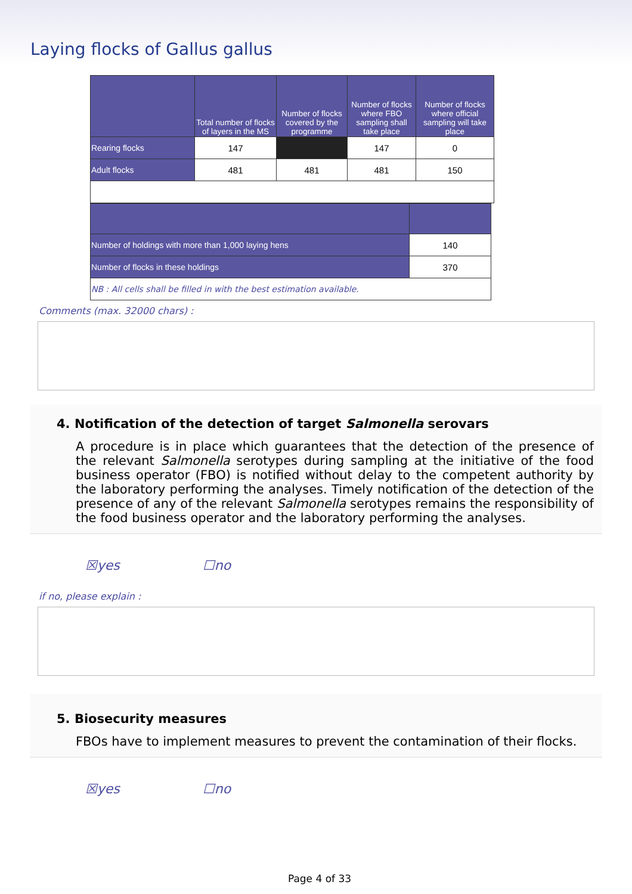Laying flocks of Gallus gallus
| | Total number of flocks of layers in the MS | Number of flocks covered by the programme | Number of flocks where FBO sampling shall take place | Number of flocks where official sampling will take place |
| --- | --- | --- | --- | --- |
| Rearing flocks | 147 | | 147 | 0 |
| Adult flocks | 481 | 481 | 481 | 150 |
| Number of holdings with more than 1,000 laying hens | 140 |
| Number of flocks in these holdings | 370 |
| NB : All cells shall be filled in with the best estimation available. | |
Comments (max. 32000 chars) :
4. Notification of the detection of target Salmonella serovars
A procedure is in place which guarantees that the detection of the presence of the relevant Salmonella serotypes during sampling at the initiative of the food business operator (FBO) is notified without delay to the competent authority by the laboratory performing the analyses. Timely notification of the detection of the presence of any of the relevant Salmonella serotypes remains the responsibility of the food business operator and the laboratory performing the analyses.
☒yes ☐no
if no, please explain :
5. Biosecurity measures
FBOs have to implement measures to prevent the contamination of their flocks.
☒yes ☐no
Page 4 of 33